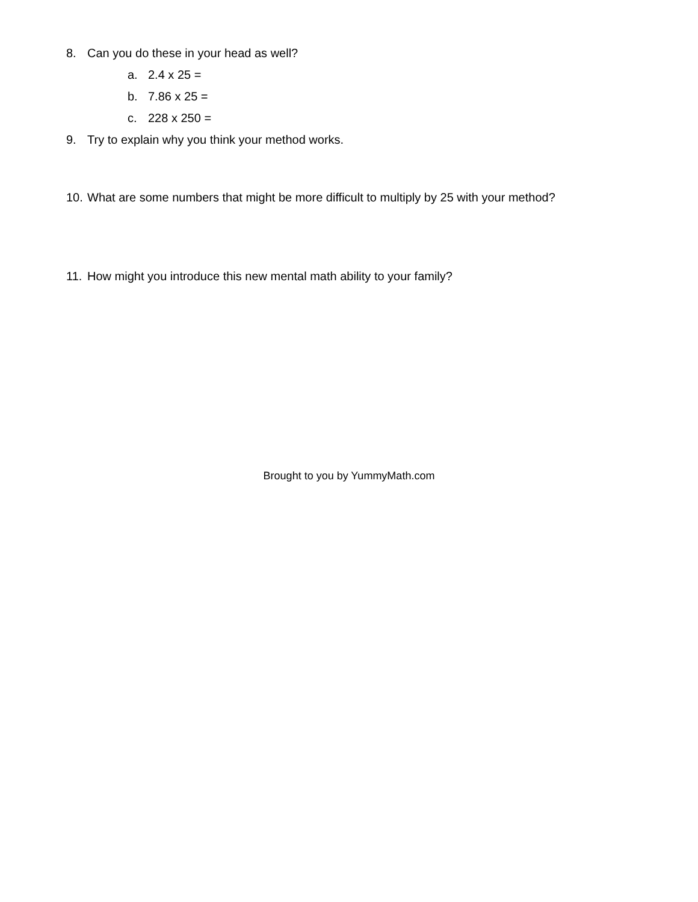8. Can you do these in your head as well?
a. 2.4 x 25 =
b. 7.86 x 25 =
c. 228 x 250 =
9. Try to explain why you think your method works.
10. What are some numbers that might be more difficult to multiply by 25 with your method?
11. How might you introduce this new mental math ability to your family?
Brought to you by YummyMath.com